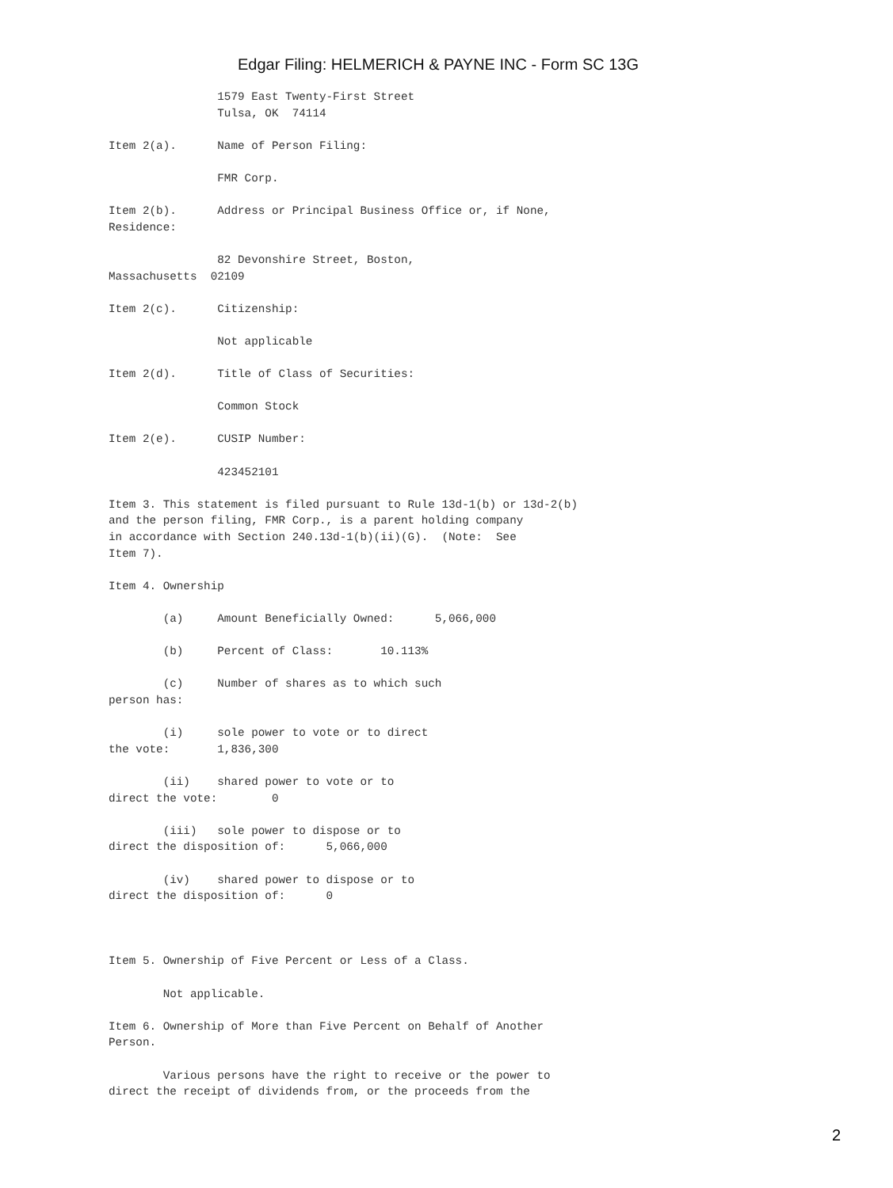Edgar Filing: HELMERICH & PAYNE INC - Form SC 13G
                1579 East Twenty-First Street
                Tulsa, OK  74114

Item 2(a).      Name of Person Filing:

                FMR Corp.

Item 2(b).      Address or Principal Business Office or, if None,
Residence:

                82 Devonshire Street, Boston,
Massachusetts  02109

Item 2(c).      Citizenship:

                Not applicable

Item 2(d).      Title of Class of Securities:

                Common Stock

Item 2(e).      CUSIP Number:

                423452101

Item 3. This statement is filed pursuant to Rule 13d-1(b) or 13d-2(b)
and the person filing, FMR Corp., is a parent holding company
in accordance with Section 240.13d-1(b)(ii)(G).  (Note:  See
Item 7).

Item 4. Ownership

        (a)     Amount Beneficially Owned:      5,066,000

        (b)     Percent of Class:       10.113%

        (c)     Number of shares as to which such
person has:

        (i)     sole power to vote or to direct
the vote:       1,836,300

        (ii)    shared power to vote or to
direct the vote:        0

        (iii)   sole power to dispose or to
direct the disposition of:      5,066,000

        (iv)    shared power to dispose or to
direct the disposition of:      0



Item 5. Ownership of Five Percent or Less of a Class.

        Not applicable.

Item 6. Ownership of More than Five Percent on Behalf of Another
Person.

        Various persons have the right to receive or the power to
direct the receipt of dividends from, or the proceeds from the
2